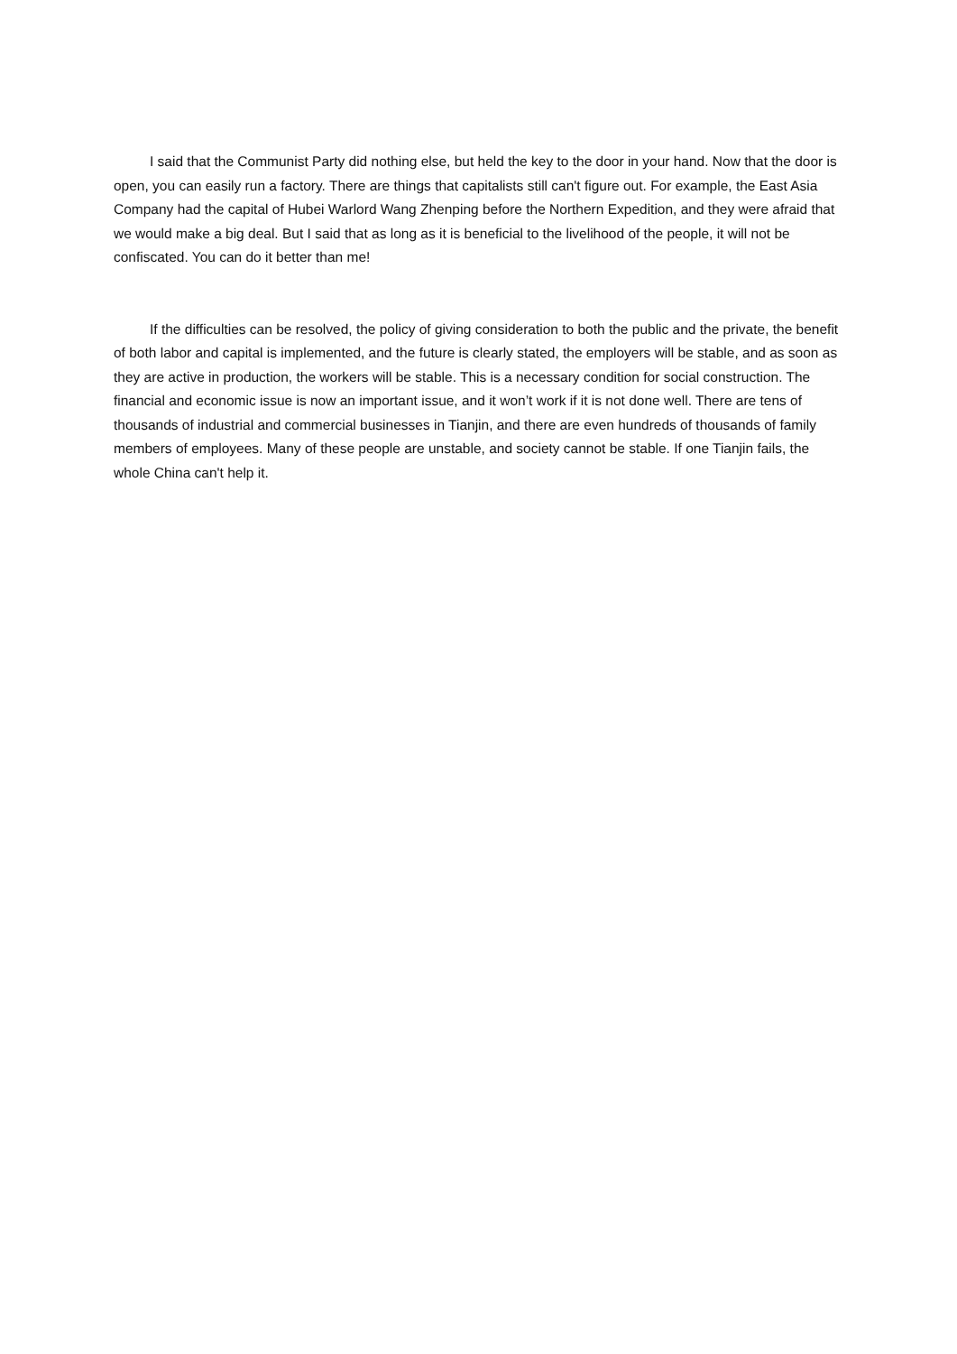I said that the Communist Party did nothing else, but held the key to the door in your hand. Now that the door is open, you can easily run a factory. There are things that capitalists still can't figure out. For example, the East Asia Company had the capital of Hubei Warlord Wang Zhenping before the Northern Expedition, and they were afraid that we would make a big deal. But I said that as long as it is beneficial to the livelihood of the people, it will not be confiscated. You can do it better than me!
If the difficulties can be resolved, the policy of giving consideration to both the public and the private, the benefit of both labor and capital is implemented, and the future is clearly stated, the employers will be stable, and as soon as they are active in production, the workers will be stable. This is a necessary condition for social construction. The financial and economic issue is now an important issue, and it won’t work if it is not done well. There are tens of thousands of industrial and commercial businesses in Tianjin, and there are even hundreds of thousands of family members of employees. Many of these people are unstable, and society cannot be stable. If one Tianjin fails, the whole China can't help it.